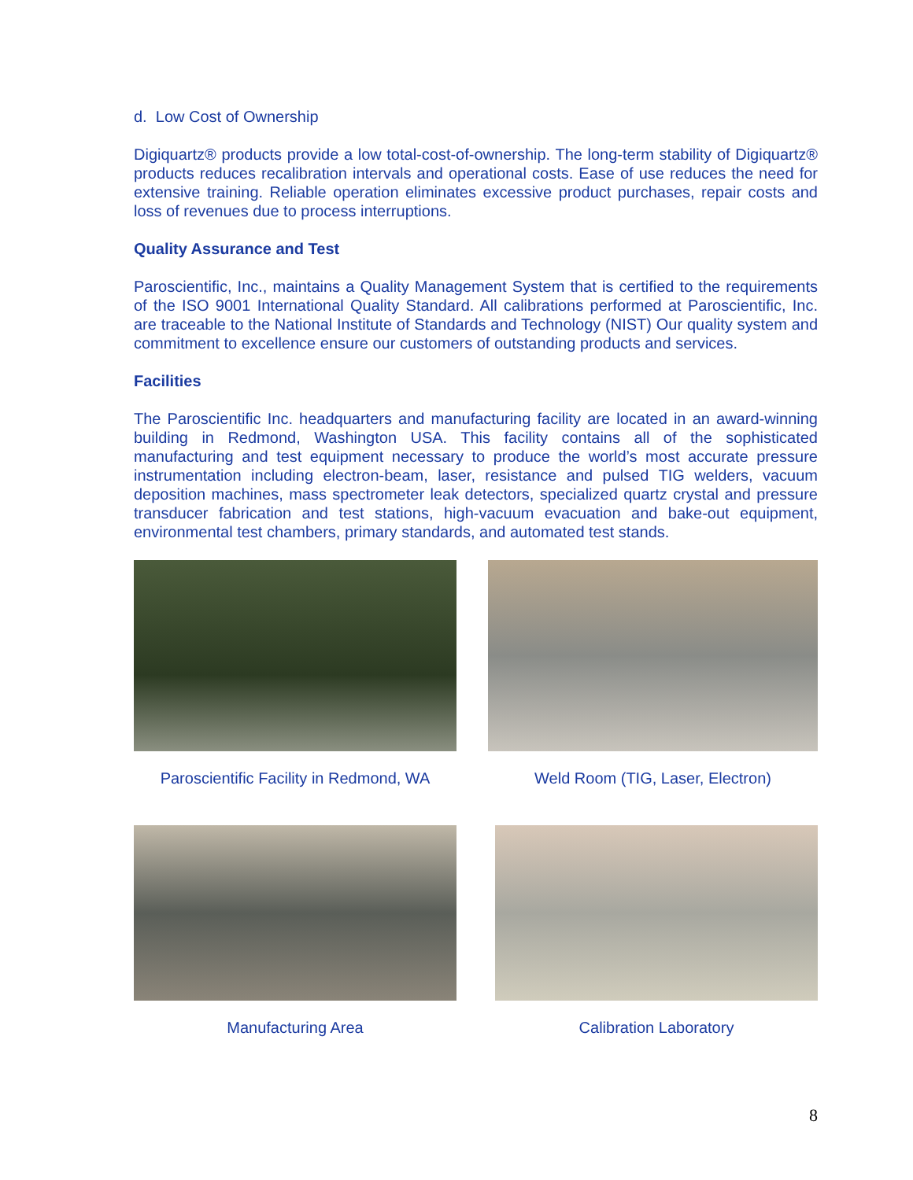d. Low Cost of Ownership
Digiquartz® products provide a low total-cost-of-ownership. The long-term stability of Digiquartz® products reduces recalibration intervals and operational costs. Ease of use reduces the need for extensive training. Reliable operation eliminates excessive product purchases, repair costs and loss of revenues due to process interruptions.
Quality Assurance and Test
Paroscientific, Inc., maintains a Quality Management System that is certified to the requirements of the ISO 9001 International Quality Standard. All calibrations performed at Paroscientific, Inc. are traceable to the National Institute of Standards and Technology (NIST) Our quality system and commitment to excellence ensure our customers of outstanding products and services.
Facilities
The Paroscientific Inc. headquarters and manufacturing facility are located in an award-winning building in Redmond, Washington USA. This facility contains all of the sophisticated manufacturing and test equipment necessary to produce the world’s most accurate pressure instrumentation including electron-beam, laser, resistance and pulsed TIG welders, vacuum deposition machines, mass spectrometer leak detectors, specialized quartz crystal and pressure transducer fabrication and test stations, high-vacuum evacuation and bake-out equipment, environmental test chambers, primary standards, and automated test stands.
Paroscientific Facility in Redmond, WA
Weld Room (TIG, Laser, Electron)
Manufacturing Area Calibration Laboratory
8